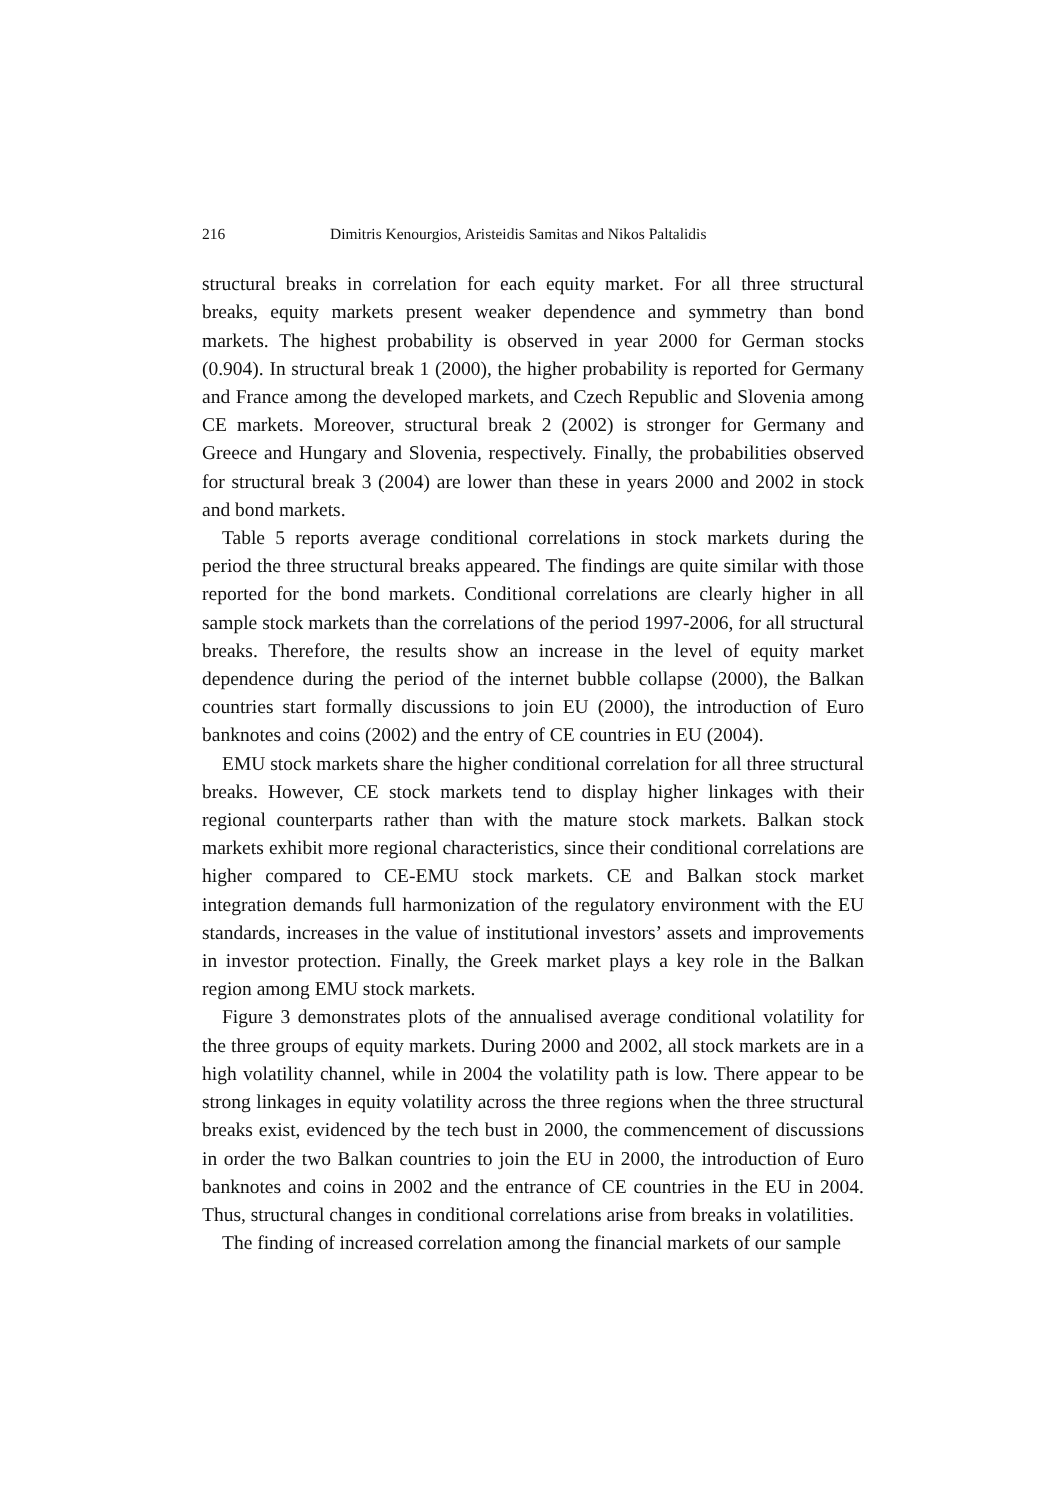216 Dimitris Kenourgios, Aristeidis Samitas and Nikos Paltalidis
structural breaks in correlation for each equity market. For all three structural breaks, equity markets present weaker dependence and symmetry than bond markets. The highest probability is observed in year 2000 for German stocks (0.904). In structural break 1 (2000), the higher probability is reported for Germany and France among the developed markets, and Czech Republic and Slovenia among CE markets. Moreover, structural break 2 (2002) is stronger for Germany and Greece and Hungary and Slovenia, respectively. Finally, the probabilities observed for structural break 3 (2004) are lower than these in years 2000 and 2002 in stock and bond markets.
Table 5 reports average conditional correlations in stock markets during the period the three structural breaks appeared. The findings are quite similar with those reported for the bond markets. Conditional correlations are clearly higher in all sample stock markets than the correlations of the period 1997-2006, for all structural breaks. Therefore, the results show an increase in the level of equity market dependence during the period of the internet bubble collapse (2000), the Balkan countries start formally discussions to join EU (2000), the introduction of Euro banknotes and coins (2002) and the entry of CE countries in EU (2004).
EMU stock markets share the higher conditional correlation for all three structural breaks. However, CE stock markets tend to display higher linkages with their regional counterparts rather than with the mature stock markets. Balkan stock markets exhibit more regional characteristics, since their conditional correlations are higher compared to CE-EMU stock markets. CE and Balkan stock market integration demands full harmonization of the regulatory environment with the EU standards, increases in the value of institutional investors’ assets and improvements in investor protection. Finally, the Greek market plays a key role in the Balkan region among EMU stock markets.
Figure 3 demonstrates plots of the annualised average conditional volatility for the three groups of equity markets. During 2000 and 2002, all stock markets are in a high volatility channel, while in 2004 the volatility path is low. There appear to be strong linkages in equity volatility across the three regions when the three structural breaks exist, evidenced by the tech bust in 2000, the commencement of discussions in order the two Balkan countries to join the EU in 2000, the introduction of Euro banknotes and coins in 2002 and the entrance of CE countries in the EU in 2004. Thus, structural changes in conditional correlations arise from breaks in volatilities.
The finding of increased correlation among the financial markets of our sample